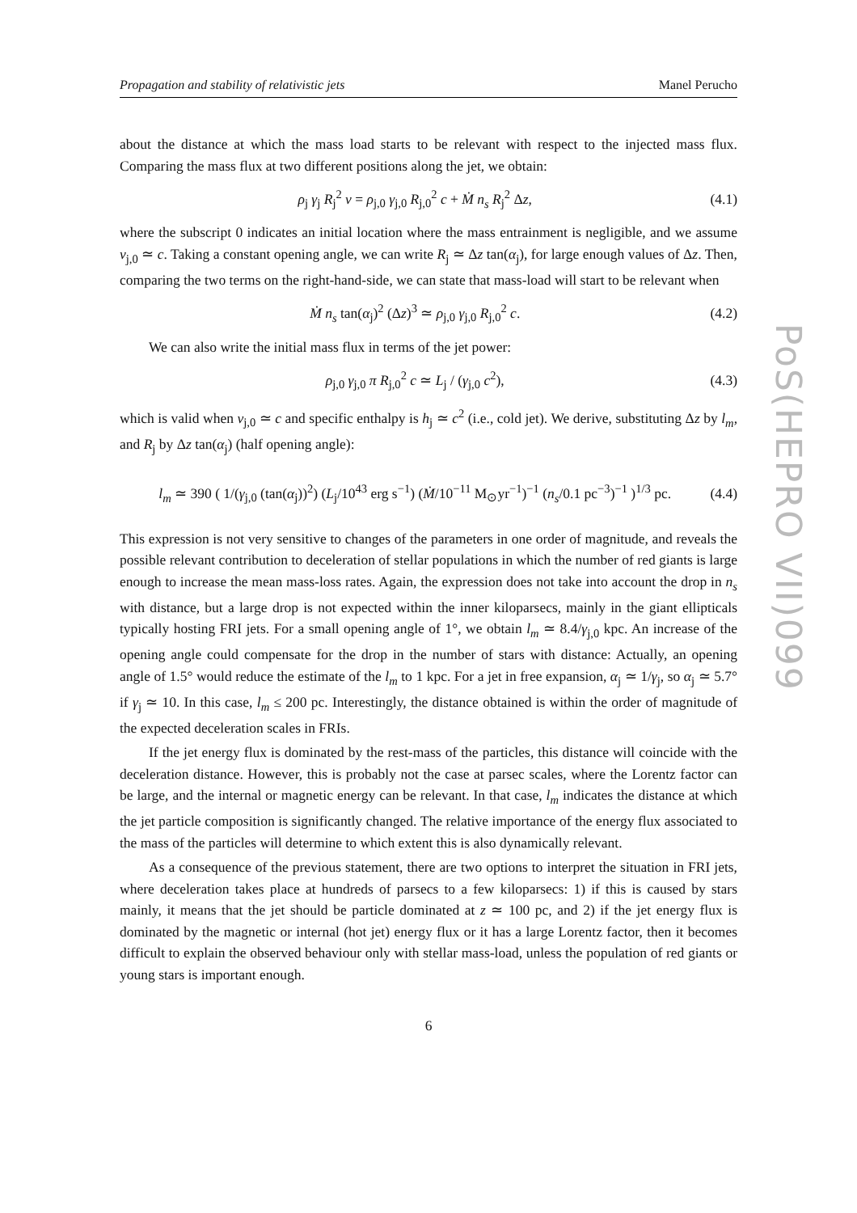PoS(HEPRO VII)099
Propagation and stability of relativistic jets Manel Perucho
about the distance at which the mass load starts to be relevant with respect to the injected mass flux. Comparing the mass flux at two different positions along the jet, we obtain:
ρ<sub>j</sub> γ<sub>j</sub> R<sub>j</sub><sup>2</sup> v = ρ<sub>j,0</sub> γ<sub>j,0</sub> R<sub>j,0</sub><sup>2</sup> c + Ṁ n<sub>s</sub> R<sub>j</sub><sup>2</sup> Δz, (4.1)
where the subscript 0 indicates an initial location where the mass entrainment is negligible, and we assume v<sub>j,0</sub> ≃ c. Taking a constant opening angle, we can write R<sub>j</sub> ≃ Δz tan(α<sub>j</sub>), for large enough values of Δz. Then, comparing the two terms on the right-hand-side, we can state that mass-load will start to be relevant when
Ṁ n<sub>s</sub> tan(α<sub>j</sub>)<sup>2</sup> (Δz)<sup>3</sup> ≃ ρ<sub>j,0</sub> γ<sub>j,0</sub> R<sub>j,0</sub><sup>2</sup> c. (4.2)
We can also write the initial mass flux in terms of the jet power:
ρ<sub>j,0</sub> γ<sub>j,0</sub> π R<sub>j,0</sub><sup>2</sup> c ≃ L<sub>j</sub> / (γ<sub>j,0</sub> c<sup>2</sup>), (4.3)
which is valid when v<sub>j,0</sub> ≃ c and specific enthalpy is h<sub>j</sub> ≃ c<sup>2</sup> (i.e., cold jet). We derive, substituting Δz by l<sub>m</sub>, and R<sub>j</sub> by Δz tan(α<sub>j</sub>) (half opening angle):
l<sub>m</sub> ≃ 390 ( 1/(γ<sub>j,0</sub> (tan(α<sub>j</sub>))<sup>2</sup>) (L<sub>j</sub>/10<sup>43</sup> erg s<sup>−1</sup>) (Ṁ/10<sup>−11</sup> M<sub>⊙</sub>yr<sup>−1</sup>)<sup>−1</sup> (n<sub>s</sub>/0.1 pc<sup>−3</sup>)<sup>−1</sup> )<sup>1/3</sup> pc. (4.4)
This expression is not very sensitive to changes of the parameters in one order of magnitude, and reveals the possible relevant contribution to deceleration of stellar populations in which the number of red giants is large enough to increase the mean mass-loss rates. Again, the expression does not take into account the drop in n<sub>s</sub> with distance, but a large drop is not expected within the inner kiloparsecs, mainly in the giant ellipticals typically hosting FRI jets. For a small opening angle of 1°, we obtain l<sub>m</sub> ≃ 8.4/γ<sub>j,0</sub> kpc. An increase of the opening angle could compensate for the drop in the number of stars with distance: Actually, an opening angle of 1.5° would reduce the estimate of the l<sub>m</sub> to 1 kpc. For a jet in free expansion, α<sub>j</sub> ≃ 1/γ<sub>j</sub>, so α<sub>j</sub> ≃ 5.7° if γ<sub>j</sub> ≃ 10. In this case, l<sub>m</sub> ≤ 200 pc. Interestingly, the distance obtained is within the order of magnitude of the expected deceleration scales in FRIs.
If the jet energy flux is dominated by the rest-mass of the particles, this distance will coincide with the deceleration distance. However, this is probably not the case at parsec scales, where the Lorentz factor can be large, and the internal or magnetic energy can be relevant. In that case, l<sub>m</sub> indicates the distance at which the jet particle composition is significantly changed. The relative importance of the energy flux associated to the mass of the particles will determine to which extent this is also dynamically relevant.
As a consequence of the previous statement, there are two options to interpret the situation in FRI jets, where deceleration takes place at hundreds of parsecs to a few kiloparsecs: 1) if this is caused by stars mainly, it means that the jet should be particle dominated at z ≃ 100 pc, and 2) if the jet energy flux is dominated by the magnetic or internal (hot jet) energy flux or it has a large Lorentz factor, then it becomes difficult to explain the observed behaviour only with stellar mass-load, unless the population of red giants or young stars is important enough.
6